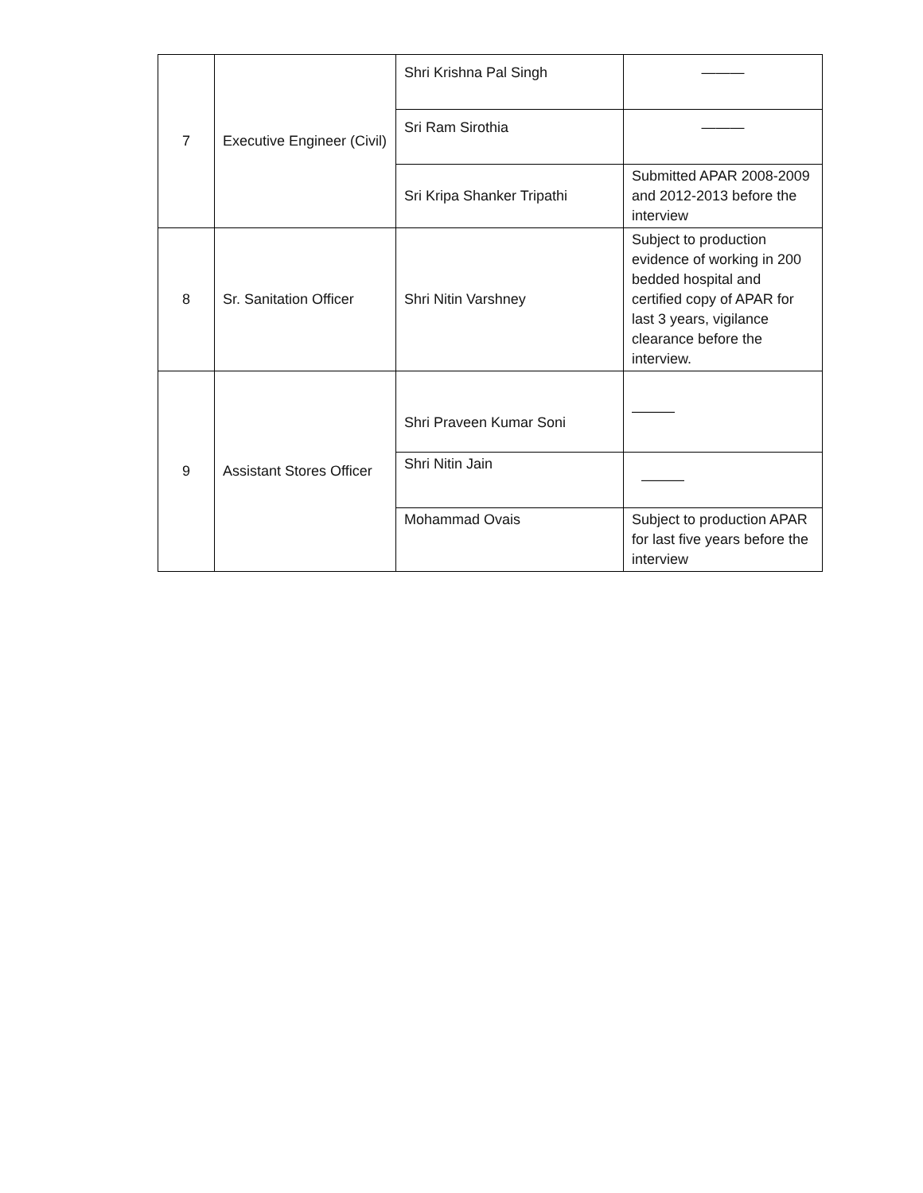| 7 | Executive Engineer (Civil) | Shri Krishna Pal Singh | ——— |
| | | Sri Ram Sirothia | ——— |
| | | Sri Kripa Shanker Tripathi | Submitted APAR 2008-2009 and 2012-2013 before the interview |
| 8 | Sr. Sanitation Officer | Shri Nitin Varshney | Subject to production evidence of working in 200 bedded hospital and certified copy of APAR for last 3 years, vigilance clearance before the interview. |
| 9 | Assistant Stores Officer | Shri Praveen Kumar Soni | ——— |
| | | Shri Nitin Jain | ——— |
| | | Mohammad Ovais | Subject to production APAR for last five years before the interview |